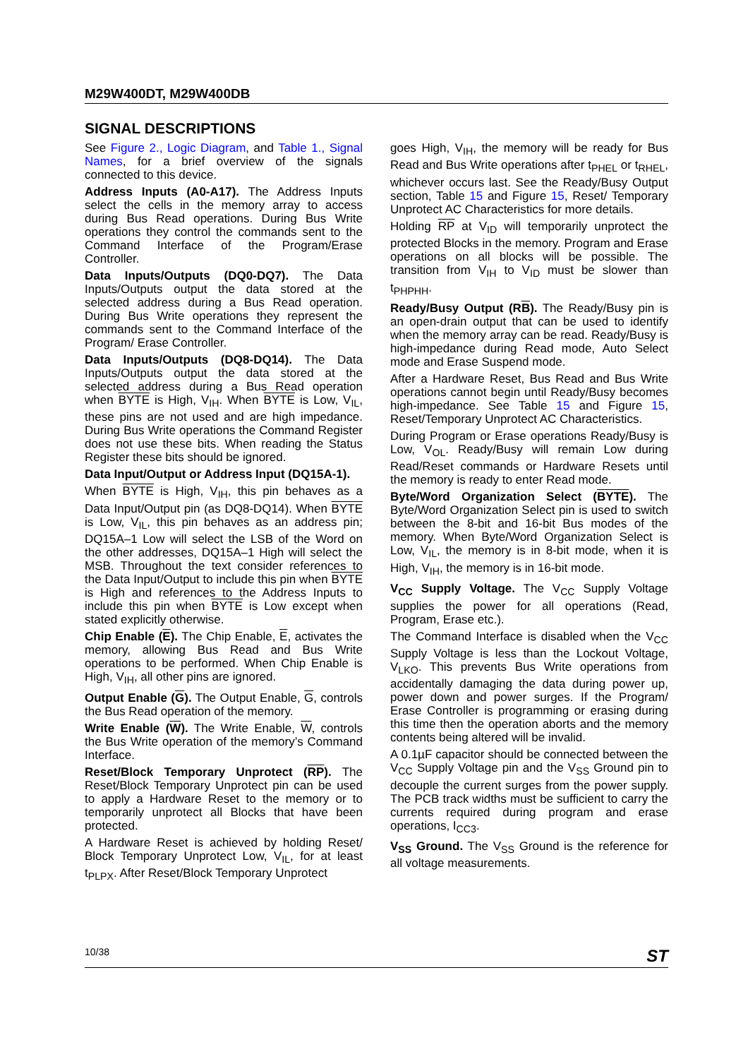M29W400DT, M29W400DB
SIGNAL DESCRIPTIONS
See Figure 2., Logic Diagram, and Table 1., Signal Names, for a brief overview of the signals connected to this device.
Address Inputs (A0-A17). The Address Inputs select the cells in the memory array to access during Bus Read operations. During Bus Write operations they control the commands sent to the Command Interface of the Program/Erase Controller.
Data Inputs/Outputs (DQ0-DQ7). The Data Inputs/Outputs output the data stored at the selected address during a Bus Read operation. During Bus Write operations they represent the commands sent to the Command Interface of the Program/ Erase Controller.
Data Inputs/Outputs (DQ8-DQ14). The Data Inputs/Outputs output the data stored at the selected address during a Bus Read operation when BYTE is High, V<sub>IH</sub>. When BYTE is Low, V<sub>IL</sub>, these pins are not used and are high impedance. During Bus Write operations the Command Register does not use these bits. When reading the Status Register these bits should be ignored.
Data Input/Output or Address Input (DQ15A-1).
When BYTE is High, V<sub>IH</sub>, this pin behaves as a Data Input/Output pin (as DQ8-DQ14). When BYTE is Low, V<sub>IL</sub>, this pin behaves as an address pin; DQ15A–1 Low will select the LSB of the Word on the other addresses, DQ15A–1 High will select the MSB. Throughout the text consider references to the Data Input/Output to include this pin when BYTE is High and references to the Address Inputs to include this pin when BYTE is Low except when stated explicitly otherwise.
Chip Enable (E). The Chip Enable, E, activates the memory, allowing Bus Read and Bus Write operations to be performed. When Chip Enable is High, V<sub>IH</sub>, all other pins are ignored.
Output Enable (G). The Output Enable, G, controls the Bus Read operation of the memory.
Write Enable (W). The Write Enable, W, controls the Bus Write operation of the memory’s Command Interface.
Reset/Block Temporary Unprotect (RP). The Reset/Block Temporary Unprotect pin can be used to apply a Hardware Reset to the memory or to temporarily unprotect all Blocks that have been protected.
A Hardware Reset is achieved by holding Reset/ Block Temporary Unprotect Low, V<sub>IL</sub>, for at least t<sub>PLPX</sub>. After Reset/Block Temporary Unprotect
goes High, V<sub>IH</sub>, the memory will be ready for Bus Read and Bus Write operations after t<sub>PHEL</sub> or t<sub>RHEL</sub>, whichever occurs last. See the Ready/Busy Output section, Table 15 and Figure 15, Reset/ Temporary Unprotect AC Characteristics for more details.
Holding RP at V<sub>ID</sub> will temporarily unprotect the protected Blocks in the memory. Program and Erase operations on all blocks will be possible. The transition from V<sub>IH</sub> to V<sub>ID</sub> must be slower than t<sub>PHPHH</sub>.
Ready/Busy Output (RB). The Ready/Busy pin is an open-drain output that can be used to identify when the memory array can be read. Ready/Busy is high-impedance during Read mode, Auto Select mode and Erase Suspend mode.
After a Hardware Reset, Bus Read and Bus Write operations cannot begin until Ready/Busy becomes high-impedance. See Table 15 and Figure 15, Reset/Temporary Unprotect AC Characteristics.
During Program or Erase operations Ready/Busy is Low, V<sub>OL</sub>. Ready/Busy will remain Low during Read/Reset commands or Hardware Resets until the memory is ready to enter Read mode.
Byte/Word Organization Select (BYTE). The Byte/Word Organization Select pin is used to switch between the 8-bit and 16-bit Bus modes of the memory. When Byte/Word Organization Select is Low, V<sub>IL</sub>, the memory is in 8-bit mode, when it is High, V<sub>IH</sub>, the memory is in 16-bit mode.
V<sub>CC</sub> Supply Voltage. The V<sub>CC</sub> Supply Voltage supplies the power for all operations (Read, Program, Erase etc.).
The Command Interface is disabled when the V<sub>CC</sub> Supply Voltage is less than the Lockout Voltage, V<sub>LKO</sub>. This prevents Bus Write operations from accidentally damaging the data during power up, power down and power surges. If the Program/ Erase Controller is programming or erasing during this time then the operation aborts and the memory contents being altered will be invalid.
A 0.1µF capacitor should be connected between the V<sub>CC</sub> Supply Voltage pin and the V<sub>SS</sub> Ground pin to decouple the current surges from the power supply. The PCB track widths must be sufficient to carry the currents required during program and erase operations, I<sub>CC3</sub>.
V<sub>SS</sub> Ground. The V<sub>SS</sub> Ground is the reference for all voltage measurements.
10/38 ST